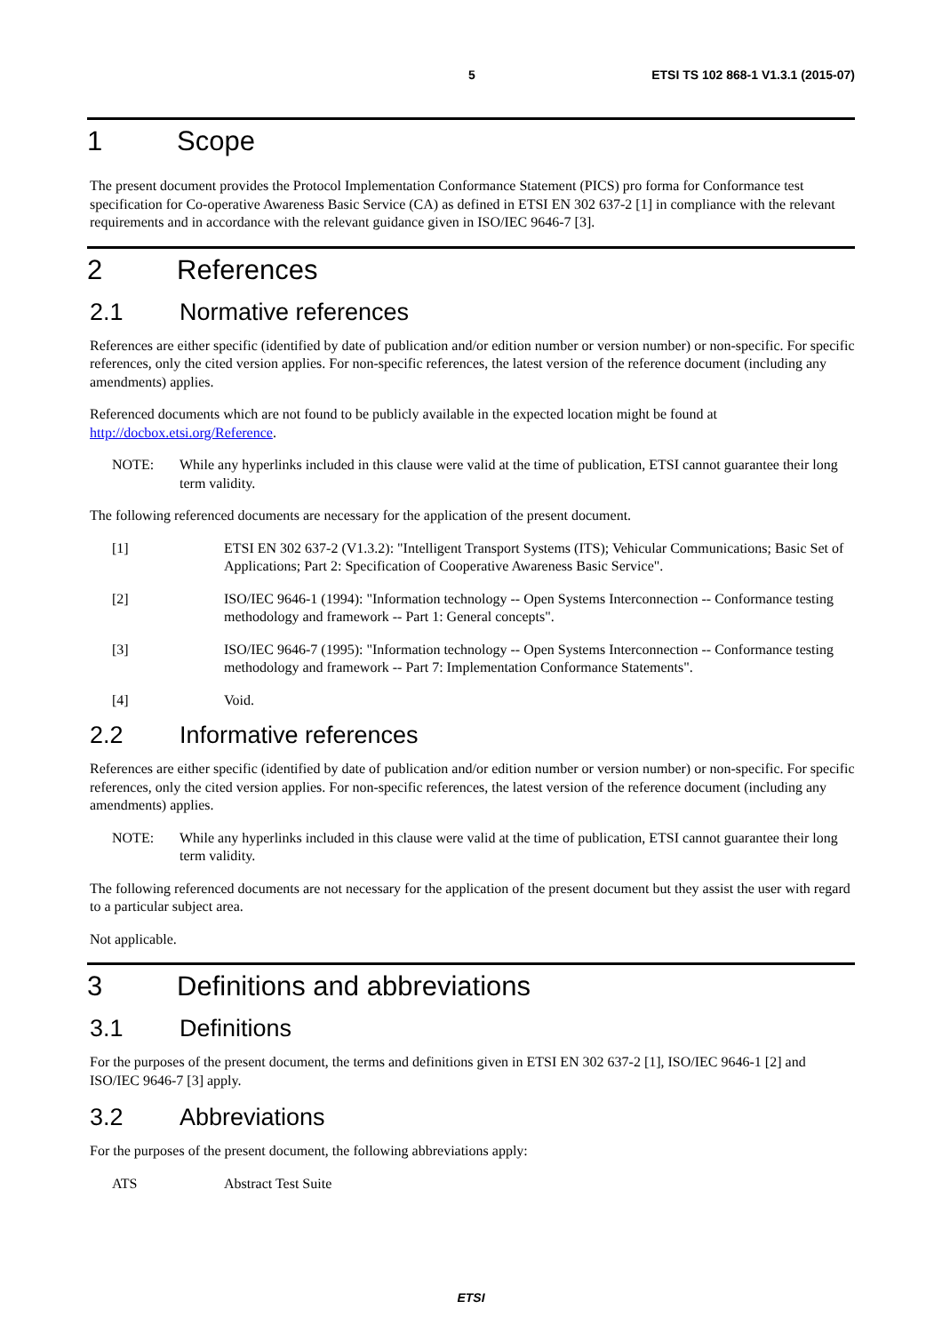5 ETSI TS 102 868-1 V1.3.1 (2015-07)
1 Scope
The present document provides the Protocol Implementation Conformance Statement (PICS) pro forma for Conformance test specification for Co-operative Awareness Basic Service (CA) as defined in ETSI EN 302 637-2 [1] in compliance with the relevant requirements and in accordance with the relevant guidance given in ISO/IEC 9646-7 [3].
2 References
2.1 Normative references
References are either specific (identified by date of publication and/or edition number or version number) or non-specific. For specific references, only the cited version applies. For non-specific references, the latest version of the reference document (including any amendments) applies.
Referenced documents which are not found to be publicly available in the expected location might be found at http://docbox.etsi.org/Reference.
NOTE: While any hyperlinks included in this clause were valid at the time of publication, ETSI cannot guarantee their long term validity.
The following referenced documents are necessary for the application of the present document.
[1] ETSI EN 302 637-2 (V1.3.2): "Intelligent Transport Systems (ITS); Vehicular Communications; Basic Set of Applications; Part 2: Specification of Cooperative Awareness Basic Service".
[2] ISO/IEC 9646-1 (1994): "Information technology -- Open Systems Interconnection -- Conformance testing methodology and framework -- Part 1: General concepts".
[3] ISO/IEC 9646-7 (1995): "Information technology -- Open Systems Interconnection -- Conformance testing methodology and framework -- Part 7: Implementation Conformance Statements".
[4] Void.
2.2 Informative references
References are either specific (identified by date of publication and/or edition number or version number) or non-specific. For specific references, only the cited version applies. For non-specific references, the latest version of the reference document (including any amendments) applies.
NOTE: While any hyperlinks included in this clause were valid at the time of publication, ETSI cannot guarantee their long term validity.
The following referenced documents are not necessary for the application of the present document but they assist the user with regard to a particular subject area.
Not applicable.
3 Definitions and abbreviations
3.1 Definitions
For the purposes of the present document, the terms and definitions given in ETSI EN 302 637-2 [1], ISO/IEC 9646-1 [2] and ISO/IEC 9646-7 [3] apply.
3.2 Abbreviations
For the purposes of the present document, the following abbreviations apply:
ATS Abstract Test Suite
ETSI